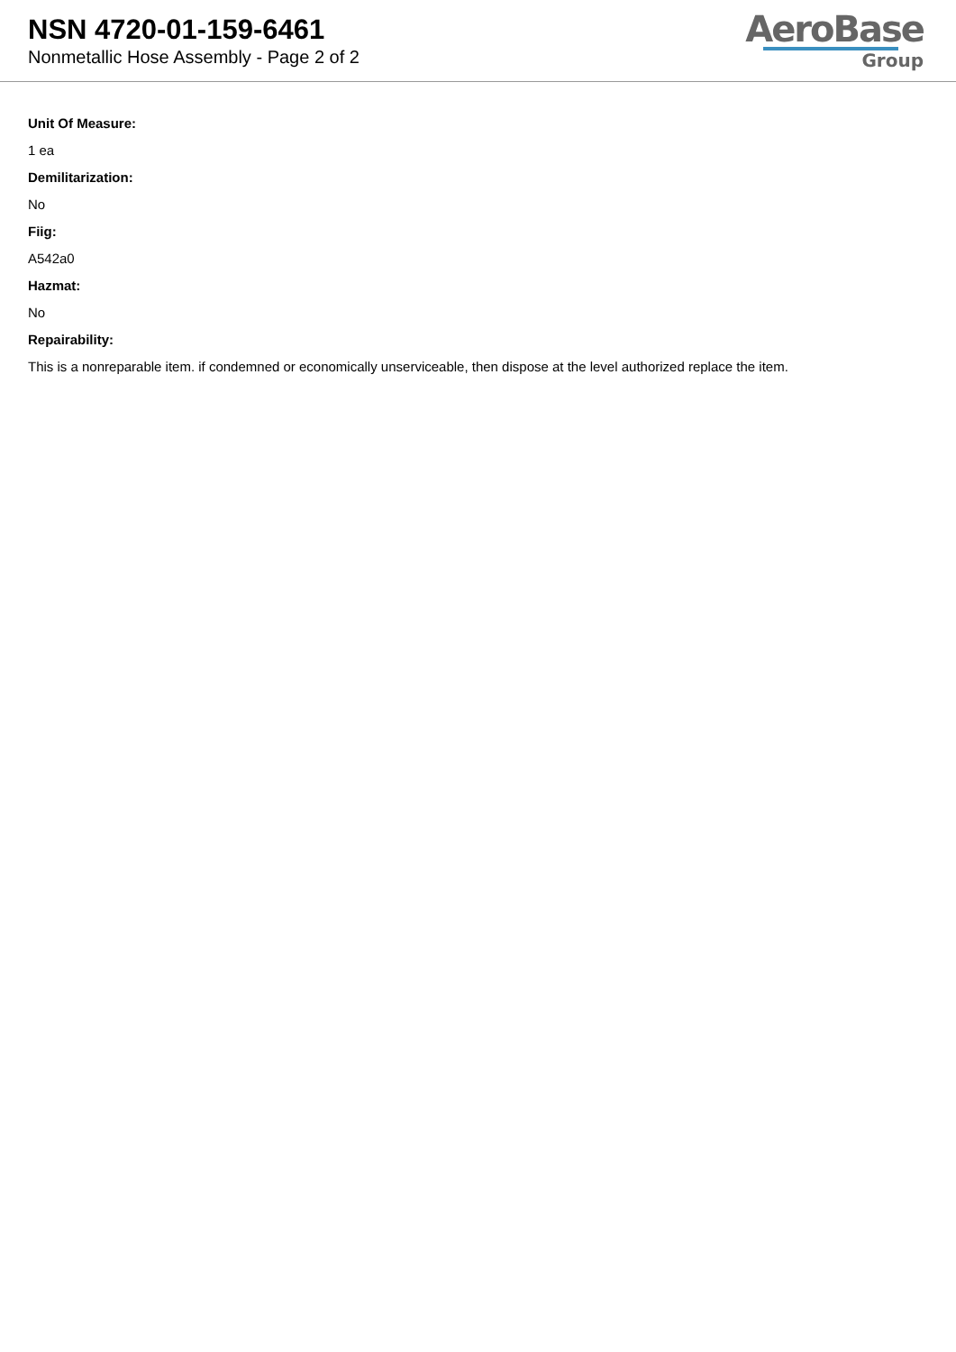NSN 4720-01-159-6461
Nonmetallic Hose Assembly - Page 2 of 2
AeroBase
Group
Unit Of Measure:
1 ea
Demilitarization:
No
Fiig:
A542a0
Hazmat:
No
Repairability:
This is a nonreparable item. if condemned or economically unserviceable, then dispose at the level authorized replace the item.